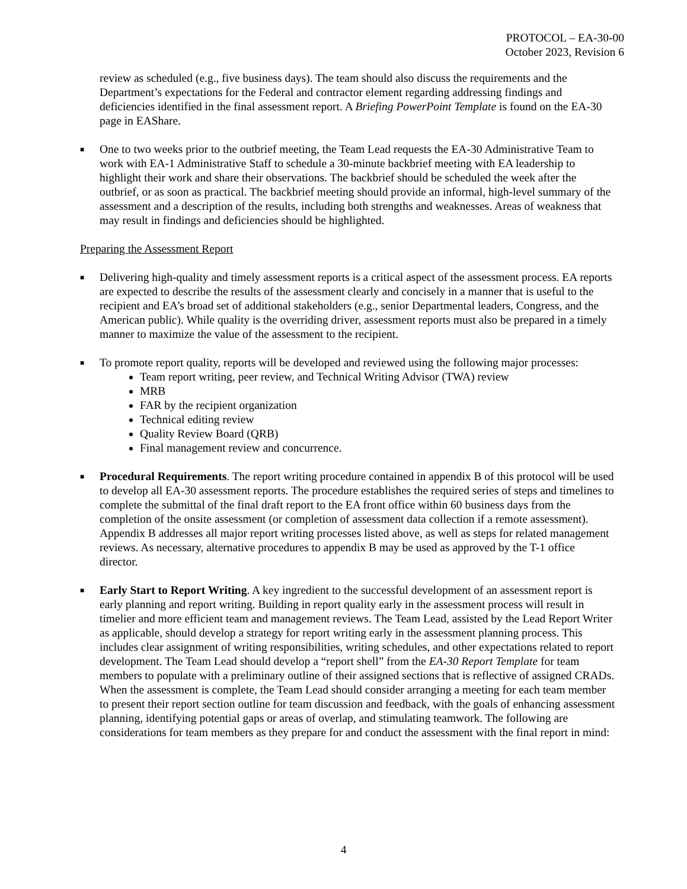PROTOCOL – EA-30-00
October 2023, Revision 6
review as scheduled (e.g., five business days). The team should also discuss the requirements and the Department’s expectations for the Federal and contractor element regarding addressing findings and deficiencies identified in the final assessment report. A Briefing PowerPoint Template is found on the EA-30 page in EAShare.
■
One to two weeks prior to the outbrief meeting, the Team Lead requests the EA-30 Administrative Team to work with EA-1 Administrative Staff to schedule a 30-minute backbrief meeting with EA leadership to highlight their work and share their observations. The backbrief should be scheduled the week after the outbrief, or as soon as practical. The backbrief meeting should provide an informal, high-level summary of the assessment and a description of the results, including both strengths and weaknesses. Areas of weakness that may result in findings and deficiencies should be highlighted.
Preparing the Assessment Report
■
Delivering high-quality and timely assessment reports is a critical aspect of the assessment process. EA reports are expected to describe the results of the assessment clearly and concisely in a manner that is useful to the recipient and EA’s broad set of additional stakeholders (e.g., senior Departmental leaders, Congress, and the American public). While quality is the overriding driver, assessment reports must also be prepared in a timely manner to maximize the value of the assessment to the recipient.
■
To promote report quality, reports will be developed and reviewed using the following major processes:
Team report writing, peer review, and Technical Writing Advisor (TWA) review
MRB
FAR by the recipient organization
Technical editing review
Quality Review Board (QRB)
Final management review and concurrence.
■
Procedural Requirements. The report writing procedure contained in appendix B of this protocol will be used to develop all EA-30 assessment reports. The procedure establishes the required series of steps and timelines to complete the submittal of the final draft report to the EA front office within 60 business days from the completion of the onsite assessment (or completion of assessment data collection if a remote assessment). Appendix B addresses all major report writing processes listed above, as well as steps for related management reviews. As necessary, alternative procedures to appendix B may be used as approved by the T-1 office director.
■
Early Start to Report Writing. A key ingredient to the successful development of an assessment report is early planning and report writing. Building in report quality early in the assessment process will result in timelier and more efficient team and management reviews. The Team Lead, assisted by the Lead Report Writer as applicable, should develop a strategy for report writing early in the assessment planning process. This includes clear assignment of writing responsibilities, writing schedules, and other expectations related to report development. The Team Lead should develop a “report shell” from the EA-30 Report Template for team members to populate with a preliminary outline of their assigned sections that is reflective of assigned CRADs. When the assessment is complete, the Team Lead should consider arranging a meeting for each team member to present their report section outline for team discussion and feedback, with the goals of enhancing assessment planning, identifying potential gaps or areas of overlap, and stimulating teamwork. The following are considerations for team members as they prepare for and conduct the assessment with the final report in mind:
4